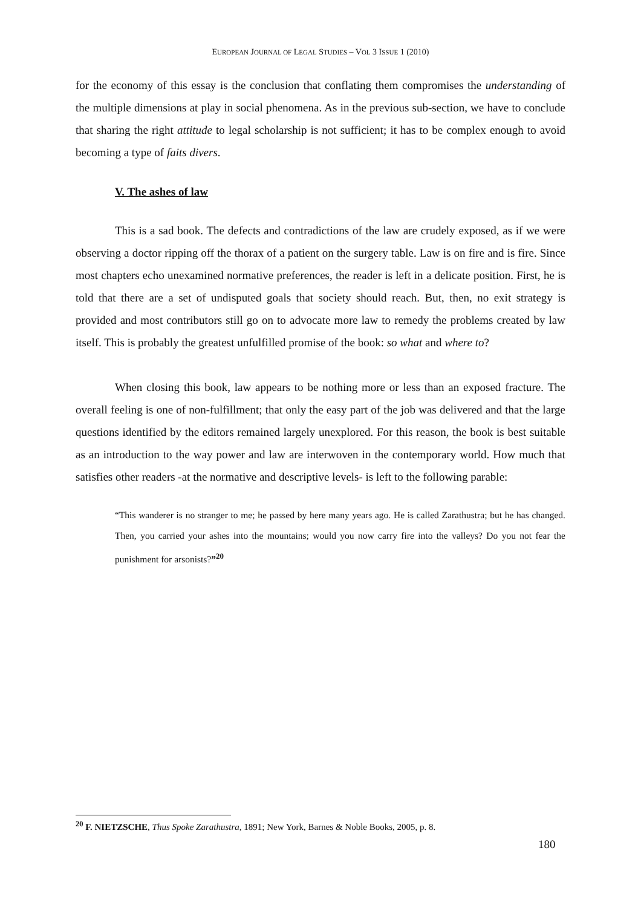EUROPEAN JOURNAL OF LEGAL STUDIES – VOL 3 ISSUE 1 (2010)
for the economy of this essay is the conclusion that conflating them compromises the understanding of the multiple dimensions at play in social phenomena. As in the previous sub-section, we have to conclude that sharing the right attitude to legal scholarship is not sufficient; it has to be complex enough to avoid becoming a type of faits divers.
V. The ashes of law
This is a sad book. The defects and contradictions of the law are crudely exposed, as if we were observing a doctor ripping off the thorax of a patient on the surgery table. Law is on fire and is fire. Since most chapters echo unexamined normative preferences, the reader is left in a delicate position. First, he is told that there are a set of undisputed goals that society should reach. But, then, no exit strategy is provided and most contributors still go on to advocate more law to remedy the problems created by law itself. This is probably the greatest unfulfilled promise of the book: so what and where to?
When closing this book, law appears to be nothing more or less than an exposed fracture. The overall feeling is one of non-fulfillment; that only the easy part of the job was delivered and that the large questions identified by the editors remained largely unexplored. For this reason, the book is best suitable as an introduction to the way power and law are interwoven in the contemporary world. How much that satisfies other readers -at the normative and descriptive levels- is left to the following parable:
“This wanderer is no stranger to me; he passed by here many years ago. He is called Zarathustra; but he has changed. Then, you carried your ashes into the mountains; would you now carry fire into the valleys? Do you not fear the punishment for arsonists?”<sup>20</sup>
<sup>20</sup> F. NIETZSCHE, Thus Spoke Zarathustra, 1891; New York, Barnes & Noble Books, 2005, p. 8.
180